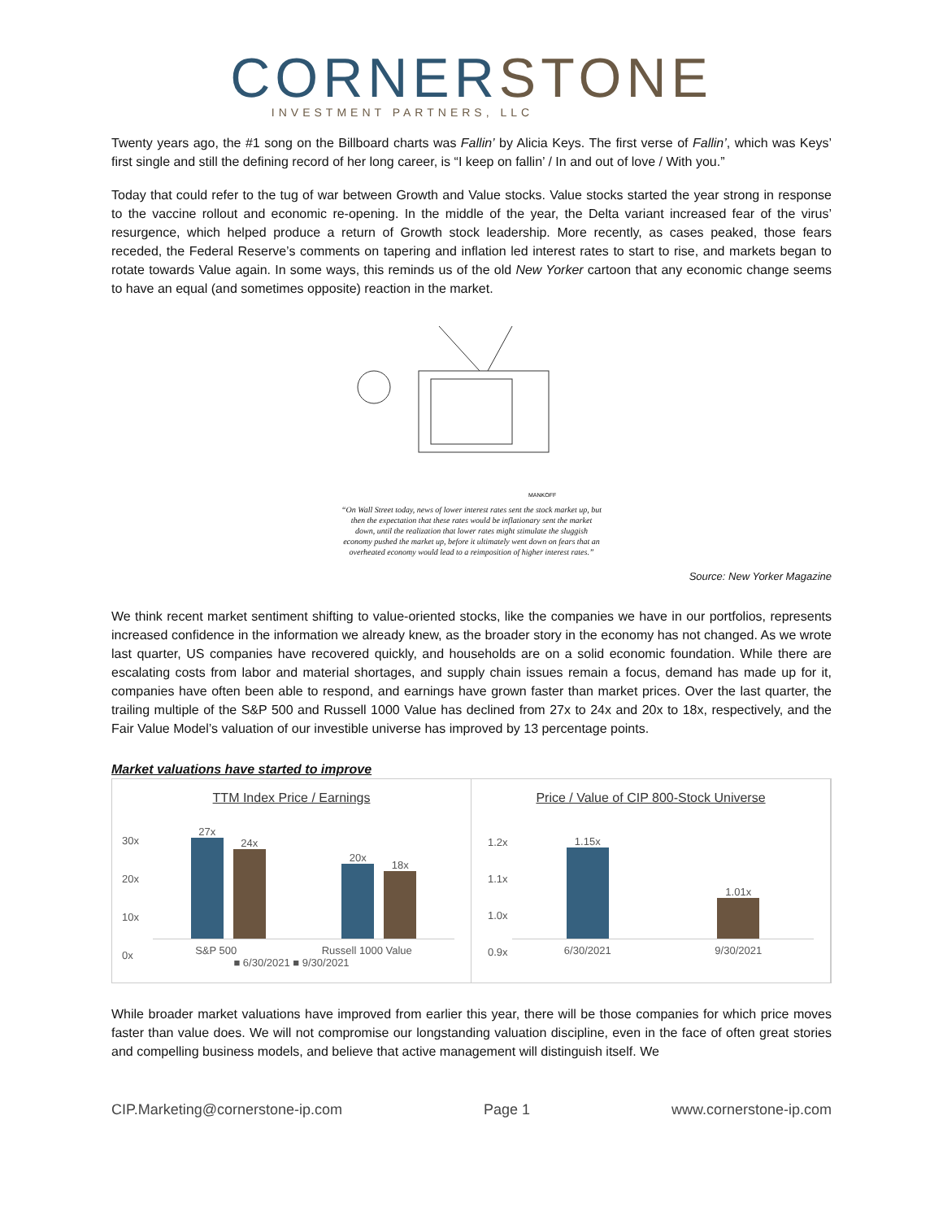CORNERSTONE
INVESTMENT PARTNERS, LLC
Twenty years ago, the #1 song on the Billboard charts was Fallin’ by Alicia Keys. The first verse of Fallin’, which was Keys’ first single and still the defining record of her long career, is “I keep on fallin’ / In and out of love / With you.”
Today that could refer to the tug of war between Growth and Value stocks. Value stocks started the year strong in response to the vaccine rollout and economic re-opening. In the middle of the year, the Delta variant increased fear of the virus’ resurgence, which helped produce a return of Growth stock leadership. More recently, as cases peaked, those fears receded, the Federal Reserve’s comments on tapering and inflation led interest rates to start to rise, and markets began to rotate towards Value again. In some ways, this reminds us of the old New Yorker cartoon that any economic change seems to have an equal (and sometimes opposite) reaction in the market.
MANKOFF
“On Wall Street today, news of lower interest rates sent the stock market up, but then the expectation that these rates would be inflationary sent the market down, until the realization that lower rates might stimulate the sluggish economy pushed the market up, before it ultimately went down on fears that an overheated economy would lead to a reimposition of higher interest rates.”
Source: New Yorker Magazine
We think recent market sentiment shifting to value-oriented stocks, like the companies we have in our portfolios, represents increased confidence in the information we already knew, as the broader story in the economy has not changed. As we wrote last quarter, US companies have recovered quickly, and households are on a solid economic foundation. While there are escalating costs from labor and material shortages, and supply chain issues remain a focus, demand has made up for it, companies have often been able to respond, and earnings have grown faster than market prices. Over the last quarter, the trailing multiple of the S&P 500 and Russell 1000 Value has declined from 27x to 24x and 20x to 18x, respectively, and the Fair Value Model’s valuation of our investible universe has improved by 13 percentage points.
Market valuations have started to improve
TTM Index Price / Earnings
30x
20x
10x
0x
27x
24x
20x
18x
S&P 500 Russell 1000 Value
■ 6/30/2021 ■ 9/30/2021
Price / Value of CIP 800-Stock Universe
1.2x
1.1x
1.0x
0.9x
1.15x
1.01x
6/30/2021 9/30/2021
While broader market valuations have improved from earlier this year, there will be those companies for which price moves faster than value does. We will not compromise our longstanding valuation discipline, even in the face of often great stories and compelling business models, and believe that active management will distinguish itself. We
CIP.Marketing@cornerstone-ip.com Page 1 www.cornerstone-ip.com